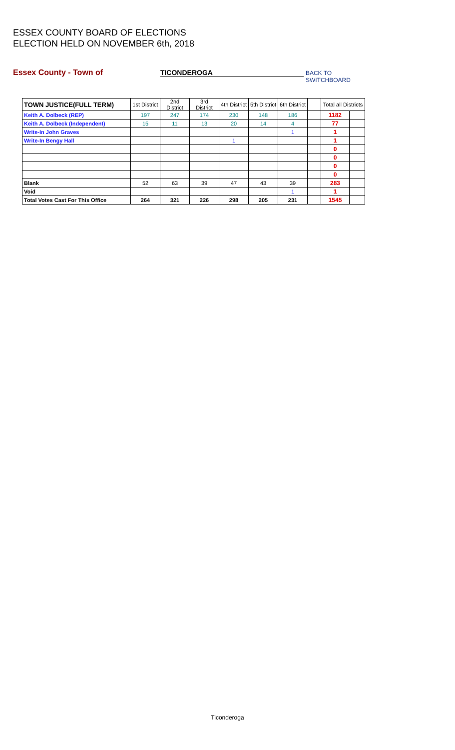ESSEX COUNTY BOARD OF ELECTIONS
ELECTION HELD ON NOVEMBER 6th, 2018
Essex County - Town of TICONDEROGA BACK TO SWITCHBOARD
| TOWN JUSTICE(FULL TERM) | 1st District | 2nd District | 3rd District | 4th District | 5th District | 6th District | | Total all Districts | |
| --- | --- | --- | --- | --- | --- | --- | --- | --- | --- |
| Keith A. Dolbeck (REP) | 197 | 247 | 174 | 230 | 148 | 186 | | 1182 | |
| Keith A. Dolbeck (Independent) | 15 | 11 | 13 | 20 | 14 | 4 | | 77 | |
| Write-In John Graves | | | | | | 1 | | 1 | |
| Write-In Bengy Hall | | | | 1 | | | | 1 | |
| | | | | | | | | 0 | |
| | | | | | | | | 0 | |
| | | | | | | | | 0 | |
| | | | | | | | | 0 | |
| Blank | 52 | 63 | 39 | 47 | 43 | 39 | | 283 | |
| Void | | | | | | 1 | | 1 | |
| Total Votes Cast For This Office | 264 | 321 | 226 | 298 | 205 | 231 | | 1545 | |
Ticonderoga